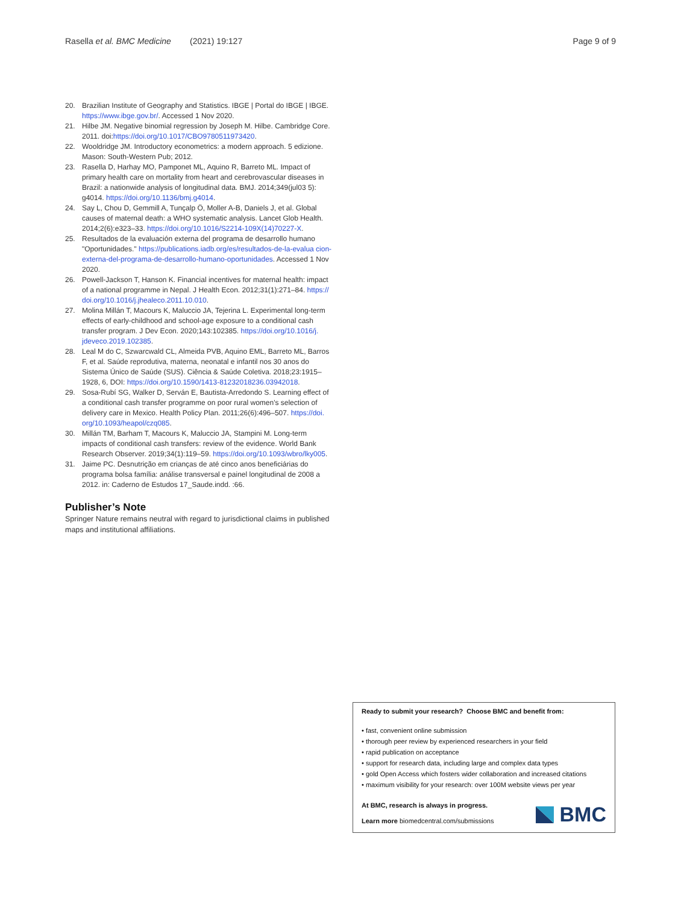Rasella et al. BMC Medicine (2021) 19:127
Page 9 of 9
20. Brazilian Institute of Geography and Statistics. IBGE | Portal do IBGE | IBGE. https://www.ibge.gov.br/. Accessed 1 Nov 2020.
21. Hilbe JM. Negative binomial regression by Joseph M. Hilbe. Cambridge Core. 2011. doi:https://doi.org/10.1017/CBO9780511973420.
22. Wooldridge JM. Introductory econometrics: a modern approach. 5 edizione. Mason: South-Western Pub; 2012.
23. Rasella D, Harhay MO, Pamponet ML, Aquino R, Barreto ML. Impact of primary health care on mortality from heart and cerebrovascular diseases in Brazil: a nationwide analysis of longitudinal data. BMJ. 2014;349(jul03 5): g4014. https://doi.org/10.1136/bmj.g4014.
24. Say L, Chou D, Gemmill A, Tunçalp Ö, Moller A-B, Daniels J, et al. Global causes of maternal death: a WHO systematic analysis. Lancet Glob Health. 2014;2(6):e323–33. https://doi.org/10.1016/S2214-109X(14)70227-X.
25. Resultados de la evaluación externa del programa de desarrollo humano "Oportunidades." https://publications.iadb.org/es/resultados-de-la-evalua cion-externa-del-programa-de-desarrollo-humano-oportunidades. Accessed 1 Nov 2020.
26. Powell-Jackson T, Hanson K. Financial incentives for maternal health: impact of a national programme in Nepal. J Health Econ. 2012;31(1):271–84. https:// doi.org/10.1016/j.jhealeco.2011.10.010.
27. Molina Millán T, Macours K, Maluccio JA, Tejerina L. Experimental long-term effects of early-childhood and school-age exposure to a conditional cash transfer program. J Dev Econ. 2020;143:102385. https://doi.org/10.1016/j. jdeveco.2019.102385.
28. Leal M do C, Szwarcwald CL, Almeida PVB, Aquino EML, Barreto ML, Barros F, et al. Saúde reprodutiva, materna, neonatal e infantil nos 30 anos do Sistema Único de Saúde (SUS). Ciência & Saúde Coletiva. 2018;23:1915–1928, 6, DOI: https://doi.org/10.1590/1413-81232018236.03942018.
29. Sosa-Rubí SG, Walker D, Serván E, Bautista-Arredondo S. Learning effect of a conditional cash transfer programme on poor rural women's selection of delivery care in Mexico. Health Policy Plan. 2011;26(6):496–507. https://doi. org/10.1093/heapol/czq085.
30. Millán TM, Barham T, Macours K, Maluccio JA, Stampini M. Long-term impacts of conditional cash transfers: review of the evidence. World Bank Research Observer. 2019;34(1):119–59. https://doi.org/10.1093/wbro/lky005.
31. Jaime PC. Desnutrição em crianças de até cinco anos beneficiárias do programa bolsa família: análise transversal e painel longitudinal de 2008 a 2012. in: Caderno de Estudos 17_Saude.indd. :66.
Publisher’s Note
Springer Nature remains neutral with regard to jurisdictional claims in published maps and institutional affiliations.
Ready to submit your research? Choose BMC and benefit from:
• fast, convenient online submission
• thorough peer review by experienced researchers in your field
• rapid publication on acceptance
• support for research data, including large and complex data types
• gold Open Access which fosters wider collaboration and increased citations
• maximum visibility for your research: over 100M website views per year
At BMC, research is always in progress.
Learn more biomedcentral.com/submissions
BMC